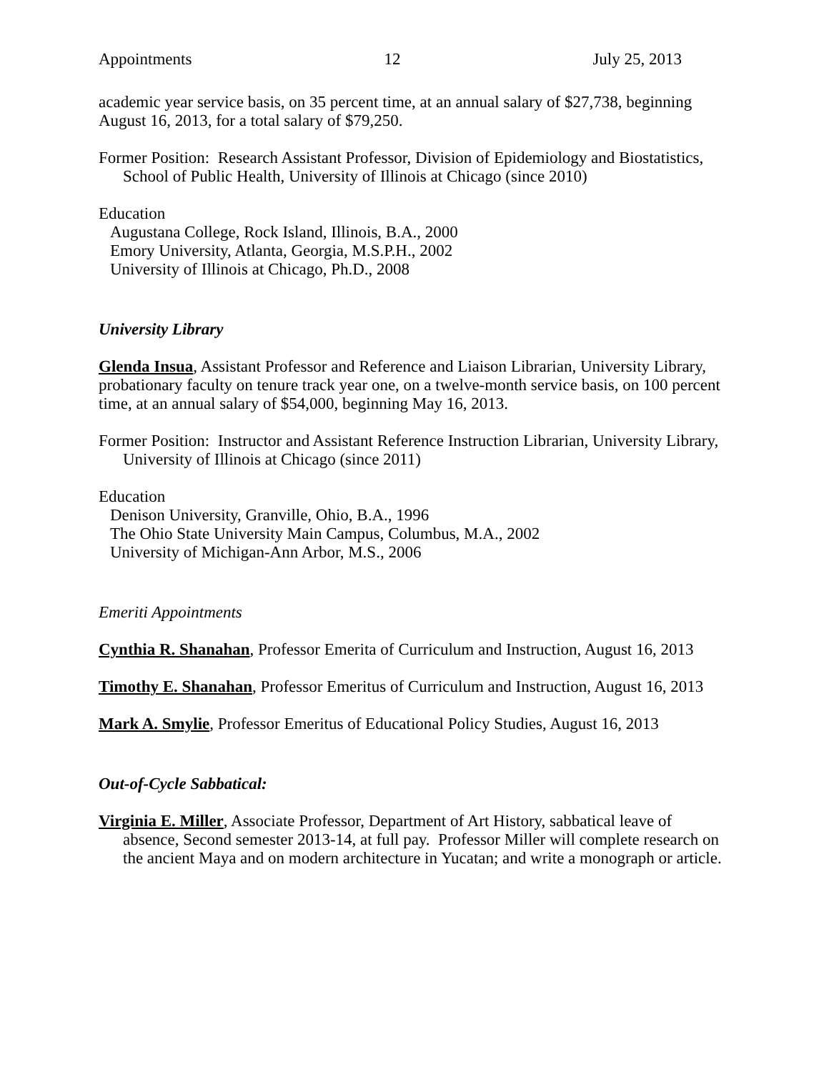Appointments 12 July 25, 2013
academic year service basis, on 35 percent time, at an annual salary of $27,738, beginning August 16, 2013, for a total salary of $79,250.
Former Position: Research Assistant Professor, Division of Epidemiology and Biostatistics, School of Public Health, University of Illinois at Chicago (since 2010)
Education
Augustana College, Rock Island, Illinois, B.A., 2000
Emory University, Atlanta, Georgia, M.S.P.H., 2002
University of Illinois at Chicago, Ph.D., 2008
University Library
Glenda Insua, Assistant Professor and Reference and Liaison Librarian, University Library, probationary faculty on tenure track year one, on a twelve-month service basis, on 100 percent time, at an annual salary of $54,000, beginning May 16, 2013.
Former Position: Instructor and Assistant Reference Instruction Librarian, University Library, University of Illinois at Chicago (since 2011)
Education
Denison University, Granville, Ohio, B.A., 1996
The Ohio State University Main Campus, Columbus, M.A., 2002
University of Michigan-Ann Arbor, M.S., 2006
Emeriti Appointments
Cynthia R. Shanahan, Professor Emerita of Curriculum and Instruction, August 16, 2013
Timothy E. Shanahan, Professor Emeritus of Curriculum and Instruction, August 16, 2013
Mark A. Smylie, Professor Emeritus of Educational Policy Studies, August 16, 2013
Out-of-Cycle Sabbatical:
Virginia E. Miller, Associate Professor, Department of Art History, sabbatical leave of absence, Second semester 2013-14, at full pay. Professor Miller will complete research on the ancient Maya and on modern architecture in Yucatan; and write a monograph or article.